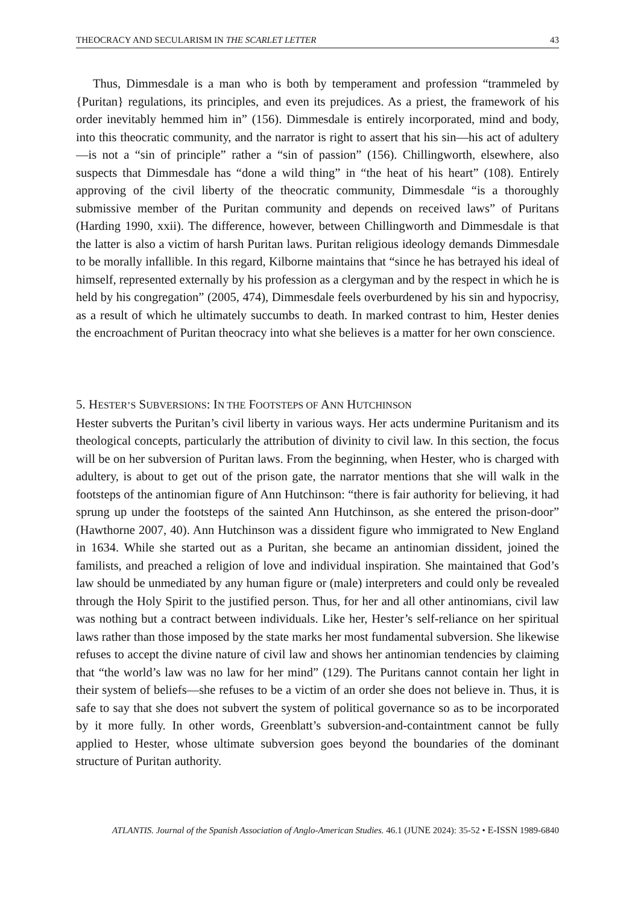THEOCRACY AND SECULARISM IN THE SCARLET LETTER 43
Thus, Dimmesdale is a man who is both by temperament and profession “trammeled by {Puritan} regulations, its principles, and even its prejudices. As a priest, the framework of his order inevitably hemmed him in” (156). Dimmesdale is entirely incorporated, mind and body, into this theocratic community, and the narrator is right to assert that his sin—his act of adultery—is not a “sin of principle” rather a “sin of passion” (156). Chillingworth, elsewhere, also suspects that Dimmesdale has “done a wild thing” in “the heat of his heart” (108). Entirely approving of the civil liberty of the theocratic community, Dimmesdale “is a thoroughly submissive member of the Puritan community and depends on received laws” of Puritans (Harding 1990, xxii). The difference, however, between Chillingworth and Dimmesdale is that the latter is also a victim of harsh Puritan laws. Puritan religious ideology demands Dimmesdale to be morally infallible. In this regard, Kilborne maintains that “since he has betrayed his ideal of himself, represented externally by his profession as a clergyman and by the respect in which he is held by his congregation” (2005, 474), Dimmesdale feels overburdened by his sin and hypocrisy, as a result of which he ultimately succumbs to death. In marked contrast to him, Hester denies the encroachment of Puritan theocracy into what she believes is a matter for her own conscience.
5. HESTER’S SUBVERSIONS: IN THE FOOTSTEPS OF ANN HUTCHINSON
Hester subverts the Puritan’s civil liberty in various ways. Her acts undermine Puritanism and its theological concepts, particularly the attribution of divinity to civil law. In this section, the focus will be on her subversion of Puritan laws. From the beginning, when Hester, who is charged with adultery, is about to get out of the prison gate, the narrator mentions that she will walk in the footsteps of the antinomian figure of Ann Hutchinson: “there is fair authority for believing, it had sprung up under the footsteps of the sainted Ann Hutchinson, as she entered the prison-door” (Hawthorne 2007, 40). Ann Hutchinson was a dissident figure who immigrated to New England in 1634. While she started out as a Puritan, she became an antinomian dissident, joined the familists, and preached a religion of love and individual inspiration. She maintained that God’s law should be unmediated by any human figure or (male) interpreters and could only be revealed through the Holy Spirit to the justified person. Thus, for her and all other antinomians, civil law was nothing but a contract between individuals. Like her, Hester’s self-reliance on her spiritual laws rather than those imposed by the state marks her most fundamental subversion. She likewise refuses to accept the divine nature of civil law and shows her antinomian tendencies by claiming that “the world’s law was no law for her mind” (129). The Puritans cannot contain her light in their system of beliefs—she refuses to be a victim of an order she does not believe in. Thus, it is safe to say that she does not subvert the system of political governance so as to be incorporated by it more fully. In other words, Greenblatt’s subversion-and-containtment cannot be fully applied to Hester, whose ultimate subversion goes beyond the boundaries of the dominant structure of Puritan authority.
ATLANTIS. Journal of the Spanish Association of Anglo-American Studies. 46.1 (JUNE 2024): 35-52 • E-ISSN 1989-6840